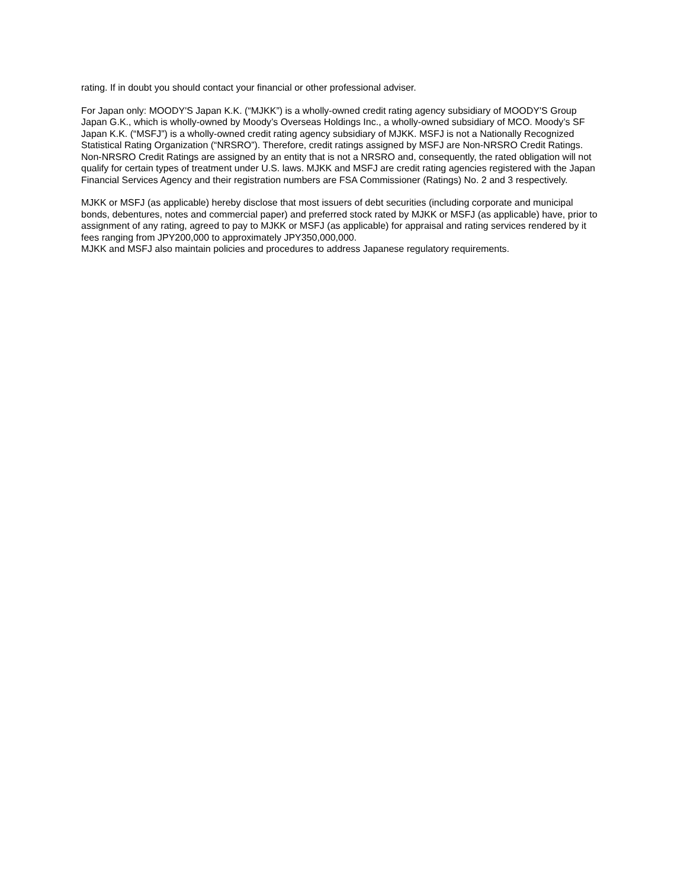rating. If in doubt you should contact your financial or other professional adviser.
For Japan only: MOODY'S Japan K.K. (“MJKK”) is a wholly-owned credit rating agency subsidiary of MOODY'S Group Japan G.K., which is wholly-owned by Moody’s Overseas Holdings Inc., a wholly-owned subsidiary of MCO. Moody’s SF Japan K.K. (“MSFJ”) is a wholly-owned credit rating agency subsidiary of MJKK. MSFJ is not a Nationally Recognized Statistical Rating Organization (“NRSRO”). Therefore, credit ratings assigned by MSFJ are Non-NRSRO Credit Ratings. Non-NRSRO Credit Ratings are assigned by an entity that is not a NRSRO and, consequently, the rated obligation will not qualify for certain types of treatment under U.S. laws. MJKK and MSFJ are credit rating agencies registered with the Japan Financial Services Agency and their registration numbers are FSA Commissioner (Ratings) No. 2 and 3 respectively.
MJKK or MSFJ (as applicable) hereby disclose that most issuers of debt securities (including corporate and municipal bonds, debentures, notes and commercial paper) and preferred stock rated by MJKK or MSFJ (as applicable) have, prior to assignment of any rating, agreed to pay to MJKK or MSFJ (as applicable) for appraisal and rating services rendered by it fees ranging from JPY200,000 to approximately JPY350,000,000.
MJKK and MSFJ also maintain policies and procedures to address Japanese regulatory requirements.